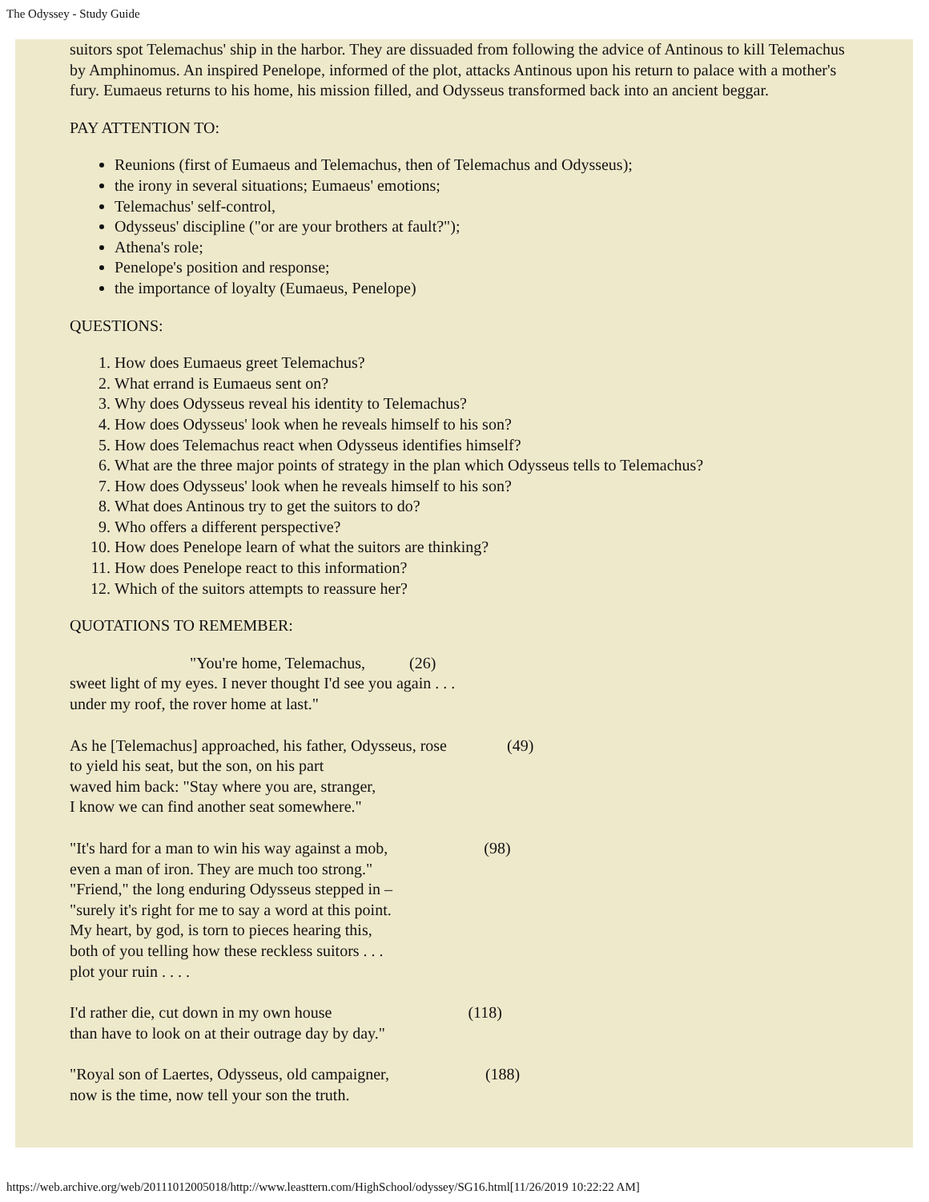The Odyssey - Study Guide
suitors spot Telemachus' ship in the harbor. They are dissuaded from following the advice of Antinous to kill Telemachus by Amphinomus. An inspired Penelope, informed of the plot, attacks Antinous upon his return to palace with a mother's fury. Eumaeus returns to his home, his mission filled, and Odysseus transformed back into an ancient beggar.
PAY ATTENTION TO:
Reunions (first of Eumaeus and Telemachus, then of Telemachus and Odysseus);
the irony in several situations; Eumaeus' emotions;
Telemachus' self-control,
Odysseus' discipline ("or are your brothers at fault?");
Athena's role;
Penelope's position and response;
the importance of loyalty (Eumaeus, Penelope)
QUESTIONS:
1. How does Eumaeus greet Telemachus?
2. What errand is Eumaeus sent on?
3. Why does Odysseus reveal his identity to Telemachus?
4. How does Odysseus' look when he reveals himself to his son?
5. How does Telemachus react when Odysseus identifies himself?
6. What are the three major points of strategy in the plan which Odysseus tells to Telemachus?
7. How does Odysseus' look when he reveals himself to his son?
8. What does Antinous try to get the suitors to do?
9. Who offers a different perspective?
10. How does Penelope learn of what the suitors are thinking?
11. How does Penelope react to this information?
12. Which of the suitors attempts to reassure her?
QUOTATIONS TO REMEMBER:
"You're home, Telemachus, (26) sweet light of my eyes. I never thought I'd see you again . . . under my roof, the rover home at last."
As he [Telemachus] approached, his father, Odysseus, rose (49) to yield his seat, but the son, on his part waved him back: "Stay where you are, stranger, I know we can find another seat somewhere."
"It's hard for a man to win his way against a mob, (98) even a man of iron. They are much too strong." "Friend," the long enduring Odysseus stepped in – "surely it's right for me to say a word at this point. My heart, by god, is torn to pieces hearing this, both of you telling how these reckless suitors . . . plot your ruin . . . .
I'd rather die, cut down in my own house (118) than have to look on at their outrage day by day."
"Royal son of Laertes, Odysseus, old campaigner, (188) now is the time, now tell your son the truth.
https://web.archive.org/web/20111012005018/http://www.leasttern.com/HighSchool/odyssey/SG16.html[11/26/2019 10:22:22 AM]